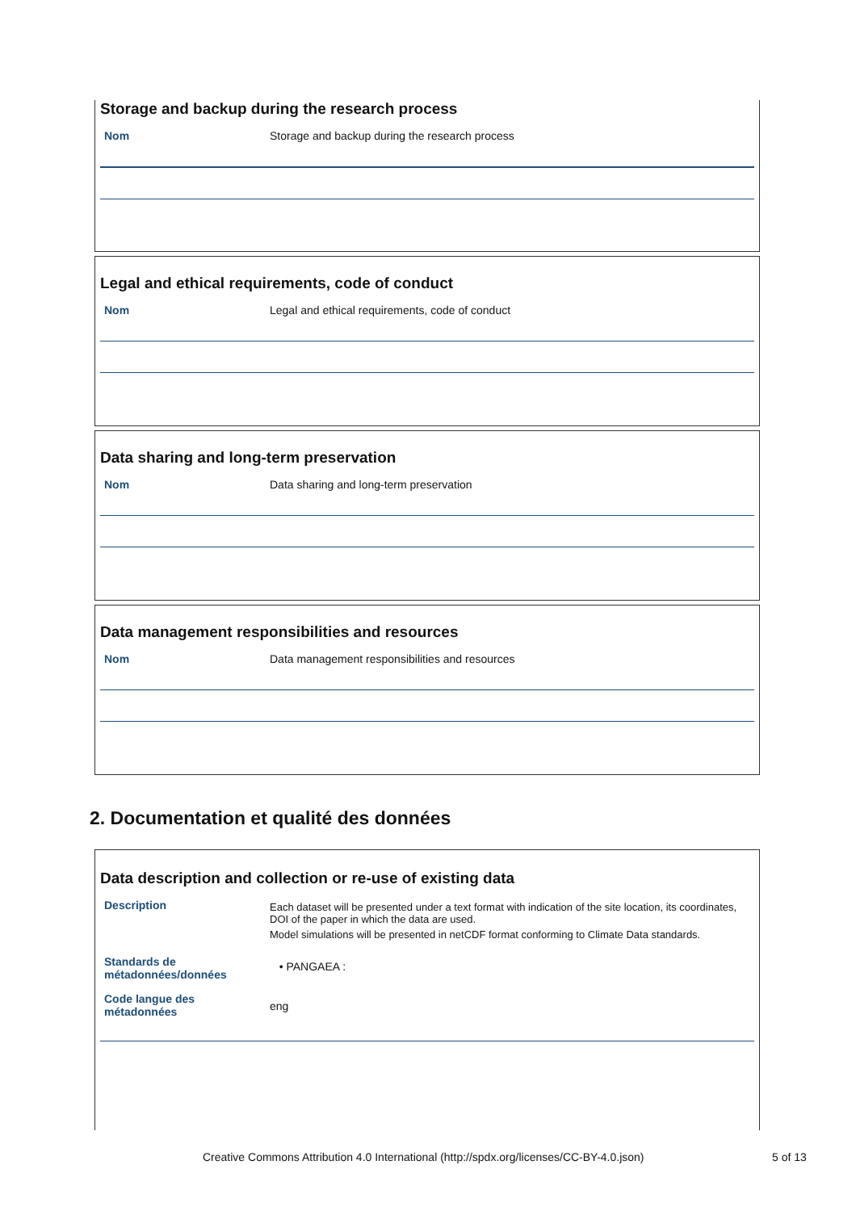Storage and backup during the research process
Nom Storage and backup during the research process
Legal and ethical requirements, code of conduct
Nom Legal and ethical requirements, code of conduct
Data sharing and long-term preservation
Nom Data sharing and long-term preservation
Data management responsibilities and resources
Nom Data management responsibilities and resources
2. Documentation et qualité des données
Data description and collection or re-use of existing data
Description
Each dataset will be presented under a text format with indication of the site location, its coordinates, DOI of the paper in which the data are used.
Model simulations will be presented in netCDF format conforming to Climate Data standards.
Standards de métadonnées/données
• PANGAEA :
Code langue des métadonnées
eng
Creative Commons Attribution 4.0 International (http://spdx.org/licenses/CC-BY-4.0.json)
5 of 13